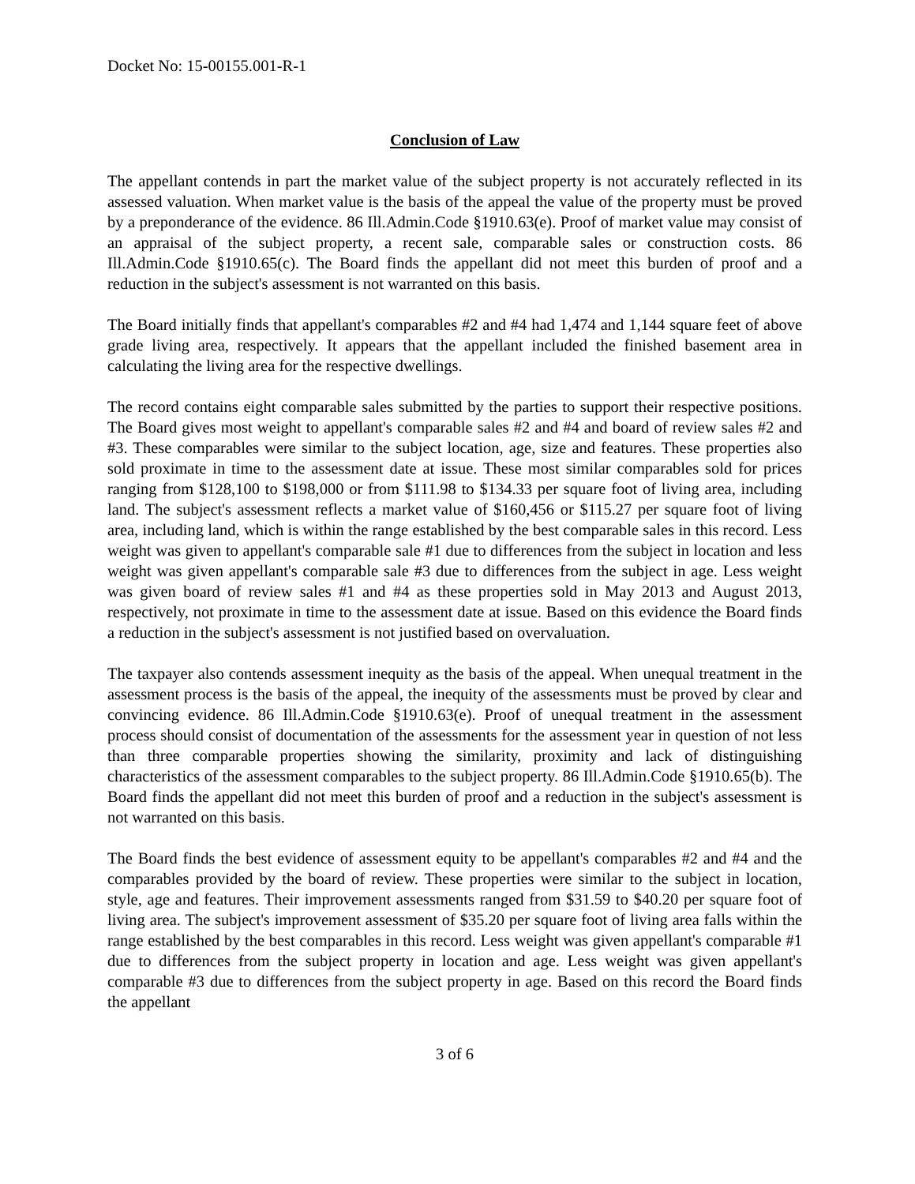Docket No: 15-00155.001-R-1
Conclusion of Law
The appellant contends in part the market value of the subject property is not accurately reflected in its assessed valuation. When market value is the basis of the appeal the value of the property must be proved by a preponderance of the evidence. 86 Ill.Admin.Code §1910.63(e). Proof of market value may consist of an appraisal of the subject property, a recent sale, comparable sales or construction costs. 86 Ill.Admin.Code §1910.65(c). The Board finds the appellant did not meet this burden of proof and a reduction in the subject's assessment is not warranted on this basis.
The Board initially finds that appellant's comparables #2 and #4 had 1,474 and 1,144 square feet of above grade living area, respectively. It appears that the appellant included the finished basement area in calculating the living area for the respective dwellings.
The record contains eight comparable sales submitted by the parties to support their respective positions. The Board gives most weight to appellant's comparable sales #2 and #4 and board of review sales #2 and #3. These comparables were similar to the subject location, age, size and features. These properties also sold proximate in time to the assessment date at issue. These most similar comparables sold for prices ranging from $128,100 to $198,000 or from $111.98 to $134.33 per square foot of living area, including land. The subject's assessment reflects a market value of $160,456 or $115.27 per square foot of living area, including land, which is within the range established by the best comparable sales in this record. Less weight was given to appellant's comparable sale #1 due to differences from the subject in location and less weight was given appellant's comparable sale #3 due to differences from the subject in age. Less weight was given board of review sales #1 and #4 as these properties sold in May 2013 and August 2013, respectively, not proximate in time to the assessment date at issue. Based on this evidence the Board finds a reduction in the subject's assessment is not justified based on overvaluation.
The taxpayer also contends assessment inequity as the basis of the appeal. When unequal treatment in the assessment process is the basis of the appeal, the inequity of the assessments must be proved by clear and convincing evidence. 86 Ill.Admin.Code §1910.63(e). Proof of unequal treatment in the assessment process should consist of documentation of the assessments for the assessment year in question of not less than three comparable properties showing the similarity, proximity and lack of distinguishing characteristics of the assessment comparables to the subject property. 86 Ill.Admin.Code §1910.65(b). The Board finds the appellant did not meet this burden of proof and a reduction in the subject's assessment is not warranted on this basis.
The Board finds the best evidence of assessment equity to be appellant's comparables #2 and #4 and the comparables provided by the board of review. These properties were similar to the subject in location, style, age and features. Their improvement assessments ranged from $31.59 to $40.20 per square foot of living area. The subject's improvement assessment of $35.20 per square foot of living area falls within the range established by the best comparables in this record. Less weight was given appellant's comparable #1 due to differences from the subject property in location and age. Less weight was given appellant's comparable #3 due to differences from the subject property in age. Based on this record the Board finds the appellant
3 of 6